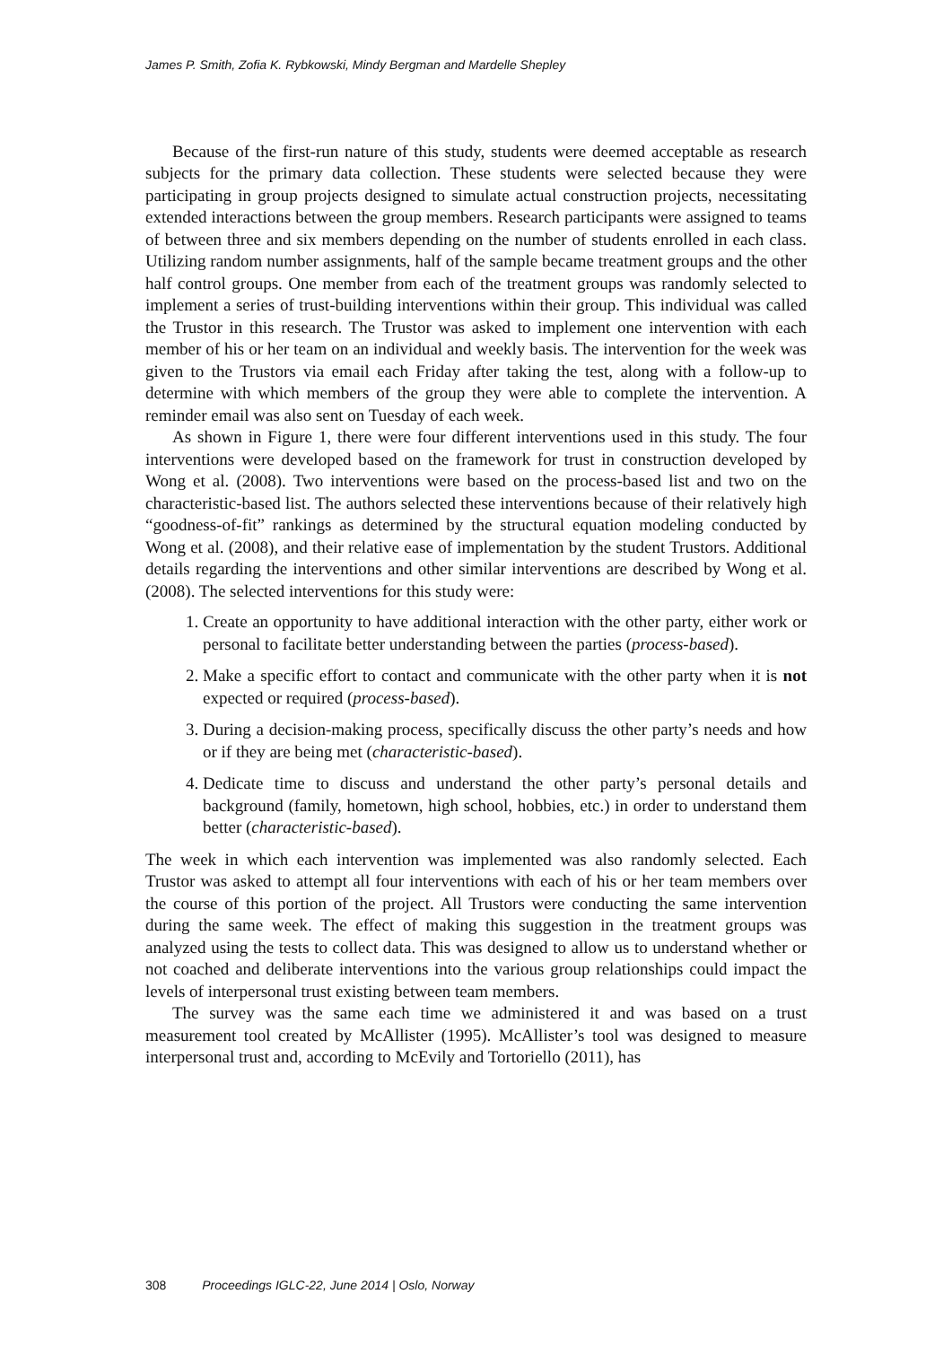James P. Smith, Zofia K. Rybkowski, Mindy Bergman and Mardelle Shepley
Because of the first-run nature of this study, students were deemed acceptable as research subjects for the primary data collection. These students were selected because they were participating in group projects designed to simulate actual construction projects, necessitating extended interactions between the group members. Research participants were assigned to teams of between three and six members depending on the number of students enrolled in each class. Utilizing random number assignments, half of the sample became treatment groups and the other half control groups. One member from each of the treatment groups was randomly selected to implement a series of trust-building interventions within their group. This individual was called the Trustor in this research. The Trustor was asked to implement one intervention with each member of his or her team on an individual and weekly basis. The intervention for the week was given to the Trustors via email each Friday after taking the test, along with a follow-up to determine with which members of the group they were able to complete the intervention. A reminder email was also sent on Tuesday of each week.
As shown in Figure 1, there were four different interventions used in this study. The four interventions were developed based on the framework for trust in construction developed by Wong et al. (2008). Two interventions were based on the process-based list and two on the characteristic-based list. The authors selected these interventions because of their relatively high “goodness-of-fit” rankings as determined by the structural equation modeling conducted by Wong et al. (2008), and their relative ease of implementation by the student Trustors. Additional details regarding the interventions and other similar interventions are described by Wong et al. (2008). The selected interventions for this study were:
1. Create an opportunity to have additional interaction with the other party, either work or personal to facilitate better understanding between the parties (process-based).
2. Make a specific effort to contact and communicate with the other party when it is not expected or required (process-based).
3. During a decision-making process, specifically discuss the other party’s needs and how or if they are being met (characteristic-based).
4. Dedicate time to discuss and understand the other party’s personal details and background (family, hometown, high school, hobbies, etc.) in order to understand them better (characteristic-based).
The week in which each intervention was implemented was also randomly selected. Each Trustor was asked to attempt all four interventions with each of his or her team members over the course of this portion of the project. All Trustors were conducting the same intervention during the same week. The effect of making this suggestion in the treatment groups was analyzed using the tests to collect data. This was designed to allow us to understand whether or not coached and deliberate interventions into the various group relationships could impact the levels of interpersonal trust existing between team members.
The survey was the same each time we administered it and was based on a trust measurement tool created by McAllister (1995). McAllister’s tool was designed to measure interpersonal trust and, according to McEvily and Tortoriello (2011), has
308 Proceedings IGLC-22, June 2014 | Oslo, Norway